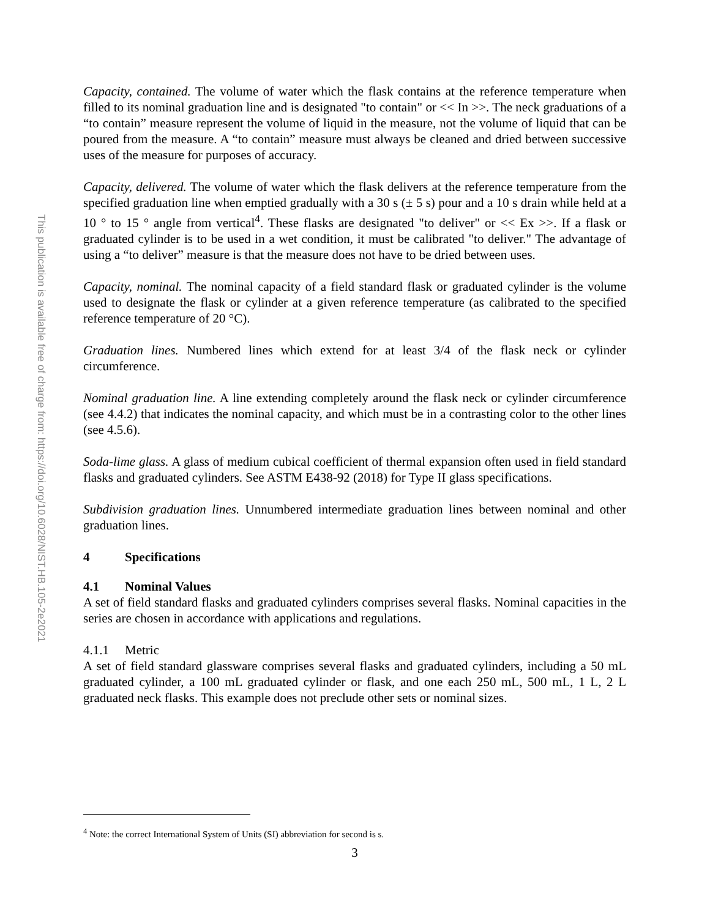This publication is available free of charge from: https://doi.org/10.6028/NIST.HB.105-2e2021
Capacity, contained. The volume of water which the flask contains at the reference temperature when filled to its nominal graduation line and is designated "to contain" or << In >>. The neck graduations of a “to contain” measure represent the volume of liquid in the measure, not the volume of liquid that can be poured from the measure. A “to contain” measure must always be cleaned and dried between successive uses of the measure for purposes of accuracy.
Capacity, delivered. The volume of water which the flask delivers at the reference temperature from the specified graduation line when emptied gradually with a 30 s (± 5 s) pour and a 10 s drain while held at a 10 ° to 15 ° angle from vertical<sup>4</sup>. These flasks are designated "to deliver" or << Ex >>. If a flask or graduated cylinder is to be used in a wet condition, it must be calibrated "to deliver." The advantage of using a “to deliver” measure is that the measure does not have to be dried between uses.
Capacity, nominal. The nominal capacity of a field standard flask or graduated cylinder is the volume used to designate the flask or cylinder at a given reference temperature (as calibrated to the specified reference temperature of 20 °C).
Graduation lines. Numbered lines which extend for at least 3/4 of the flask neck or cylinder circumference.
Nominal graduation line. A line extending completely around the flask neck or cylinder circumference (see 4.4.2) that indicates the nominal capacity, and which must be in a contrasting color to the other lines (see 4.5.6).
Soda-lime glass. A glass of medium cubical coefficient of thermal expansion often used in field standard flasks and graduated cylinders. See ASTM E438-92 (2018) for Type II glass specifications.
Subdivision graduation lines. Unnumbered intermediate graduation lines between nominal and other graduation lines.
4 Specifications
4.1 Nominal Values
A set of field standard flasks and graduated cylinders comprises several flasks. Nominal capacities in the series are chosen in accordance with applications and regulations.
4.1.1 Metric
A set of field standard glassware comprises several flasks and graduated cylinders, including a 50 mL graduated cylinder, a 100 mL graduated cylinder or flask, and one each 250 mL, 500 mL, 1 L, 2 L graduated neck flasks. This example does not preclude other sets or nominal sizes.
<sup>4</sup> Note: the correct International System of Units (SI) abbreviation for second is s.
3